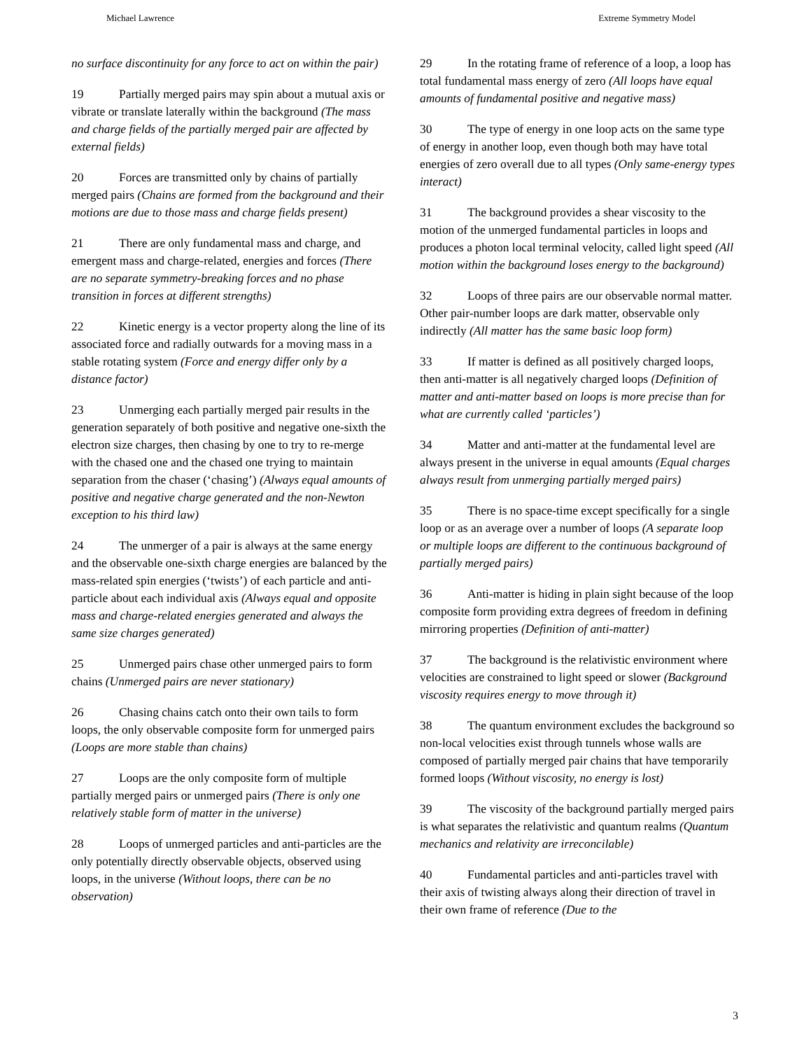Michael Lawrence Extreme Symmetry Model
no surface discontinuity for any force to act on within the pair)
19 Partially merged pairs may spin about a mutual axis or vibrate or translate laterally within the background (The mass and charge fields of the partially merged pair are affected by external fields)
20 Forces are transmitted only by chains of partially merged pairs (Chains are formed from the background and their motions are due to those mass and charge fields present)
21 There are only fundamental mass and charge, and emergent mass and charge-related, energies and forces (There are no separate symmetry-breaking forces and no phase transition in forces at different strengths)
22 Kinetic energy is a vector property along the line of its associated force and radially outwards for a moving mass in a stable rotating system (Force and energy differ only by a distance factor)
23 Unmerging each partially merged pair results in the generation separately of both positive and negative one-sixth the electron size charges, then chasing by one to try to re-merge with the chased one and the chased one trying to maintain separation from the chaser (‘chasing’) (Always equal amounts of positive and negative charge generated and the non-Newton exception to his third law)
24 The unmerger of a pair is always at the same energy and the observable one-sixth charge energies are balanced by the mass-related spin energies (‘twists’) of each particle and anti-particle about each individual axis (Always equal and opposite mass and charge-related energies generated and always the same size charges generated)
25 Unmerged pairs chase other unmerged pairs to form chains (Unmerged pairs are never stationary)
26 Chasing chains catch onto their own tails to form loops, the only observable composite form for unmerged pairs (Loops are more stable than chains)
27 Loops are the only composite form of multiple partially merged pairs or unmerged pairs (There is only one relatively stable form of matter in the universe)
28 Loops of unmerged particles and anti-particles are the only potentially directly observable objects, observed using loops, in the universe (Without loops, there can be no observation)
29 In the rotating frame of reference of a loop, a loop has total fundamental mass energy of zero (All loops have equal amounts of fundamental positive and negative mass)
30 The type of energy in one loop acts on the same type of energy in another loop, even though both may have total energies of zero overall due to all types (Only same-energy types interact)
31 The background provides a shear viscosity to the motion of the unmerged fundamental particles in loops and produces a photon local terminal velocity, called light speed (All motion within the background loses energy to the background)
32 Loops of three pairs are our observable normal matter. Other pair-number loops are dark matter, observable only indirectly (All matter has the same basic loop form)
33 If matter is defined as all positively charged loops, then anti-matter is all negatively charged loops (Definition of matter and anti-matter based on loops is more precise than for what are currently called ‘particles’)
34 Matter and anti-matter at the fundamental level are always present in the universe in equal amounts (Equal charges always result from unmerging partially merged pairs)
35 There is no space-time except specifically for a single loop or as an average over a number of loops (A separate loop or multiple loops are different to the continuous background of partially merged pairs)
36 Anti-matter is hiding in plain sight because of the loop composite form providing extra degrees of freedom in defining mirroring properties (Definition of anti-matter)
37 The background is the relativistic environment where velocities are constrained to light speed or slower (Background viscosity requires energy to move through it)
38 The quantum environment excludes the background so non-local velocities exist through tunnels whose walls are composed of partially merged pair chains that have temporarily formed loops (Without viscosity, no energy is lost)
39 The viscosity of the background partially merged pairs is what separates the relativistic and quantum realms (Quantum mechanics and relativity are irreconcilable)
40 Fundamental particles and anti-particles travel with their axis of twisting always along their direction of travel in their own frame of reference (Due to the
3